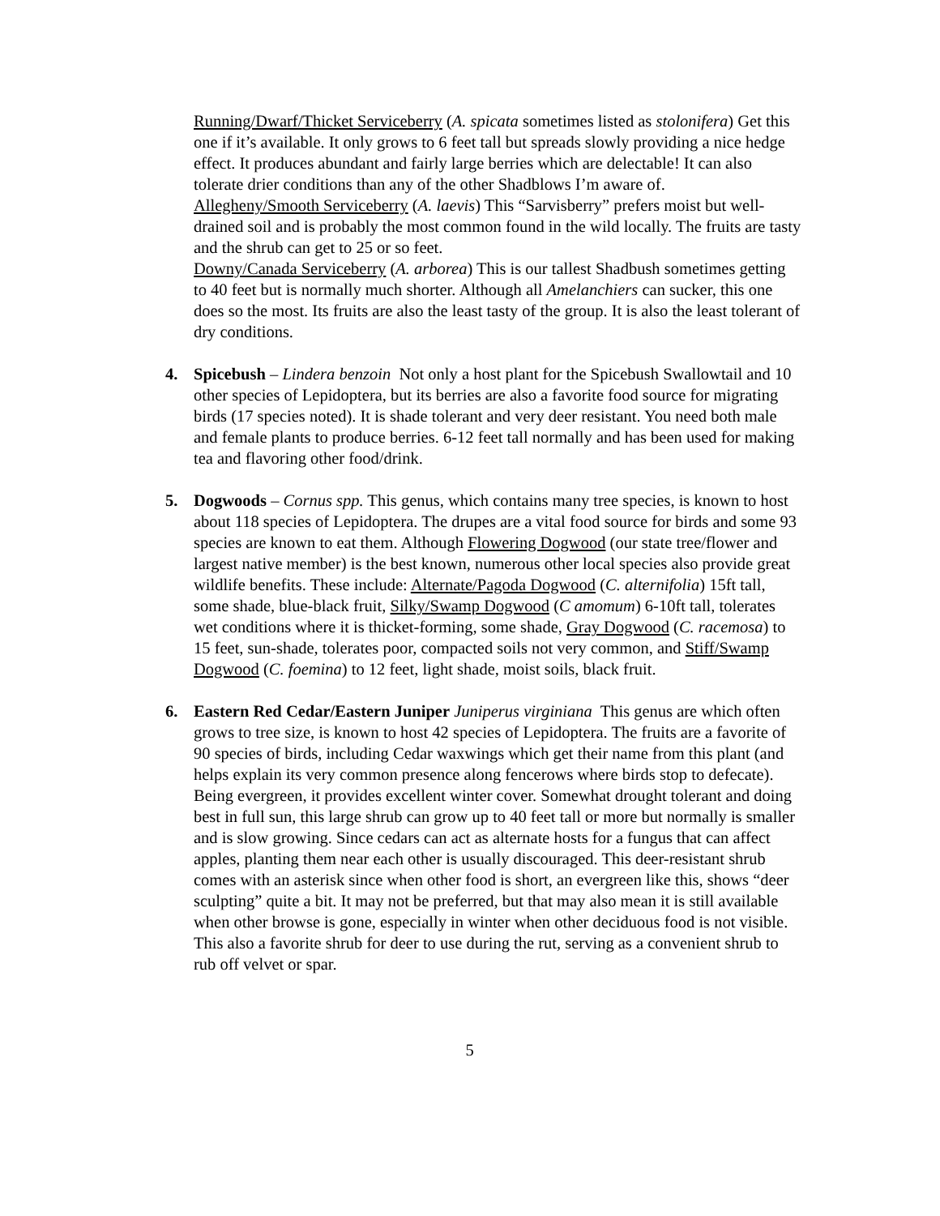Running/Dwarf/Thicket Serviceberry (A. spicata sometimes listed as stolonifera) Get this one if it’s available. It only grows to 6 feet tall but spreads slowly providing a nice hedge effect. It produces abundant and fairly large berries which are delectable! It can also tolerate drier conditions than any of the other Shadblows I’m aware of.
Allegheny/Smooth Serviceberry (A. laevis) This “Sarvisberry” prefers moist but well-drained soil and is probably the most common found in the wild locally. The fruits are tasty and the shrub can get to 25 or so feet.
Downy/Canada Serviceberry (A. arborea) This is our tallest Shadbush sometimes getting to 40 feet but is normally much shorter. Although all Amelanchiers can sucker, this one does so the most. Its fruits are also the least tasty of the group. It is also the least tolerant of dry conditions.
4. Spicebush – Lindera benzoin Not only a host plant for the Spicebush Swallowtail and 10 other species of Lepidoptera, but its berries are also a favorite food source for migrating birds (17 species noted). It is shade tolerant and very deer resistant. You need both male and female plants to produce berries. 6-12 feet tall normally and has been used for making tea and flavoring other food/drink.
5. Dogwoods – Cornus spp. This genus, which contains many tree species, is known to host about 118 species of Lepidoptera. The drupes are a vital food source for birds and some 93 species are known to eat them. Although Flowering Dogwood (our state tree/flower and largest native member) is the best known, numerous other local species also provide great wildlife benefits. These include: Alternate/Pagoda Dogwood (C. alternifolia) 15ft tall, some shade, blue-black fruit, Silky/Swamp Dogwood (C amomum) 6-10ft tall, tolerates wet conditions where it is thicket-forming, some shade, Gray Dogwood (C. racemosa) to 15 feet, sun-shade, tolerates poor, compacted soils not very common, and Stiff/Swamp Dogwood (C. foemina) to 12 feet, light shade, moist soils, black fruit.
6. Eastern Red Cedar/Eastern Juniper Juniperus virginiana This genus are which often grows to tree size, is known to host 42 species of Lepidoptera. The fruits are a favorite of 90 species of birds, including Cedar waxwings which get their name from this plant (and helps explain its very common presence along fencerows where birds stop to defecate). Being evergreen, it provides excellent winter cover. Somewhat drought tolerant and doing best in full sun, this large shrub can grow up to 40 feet tall or more but normally is smaller and is slow growing. Since cedars can act as alternate hosts for a fungus that can affect apples, planting them near each other is usually discouraged. This deer-resistant shrub comes with an asterisk since when other food is short, an evergreen like this, shows “deer sculpting” quite a bit. It may not be preferred, but that may also mean it is still available when other browse is gone, especially in winter when other deciduous food is not visible. This also a favorite shrub for deer to use during the rut, serving as a convenient shrub to rub off velvet or spar.
5